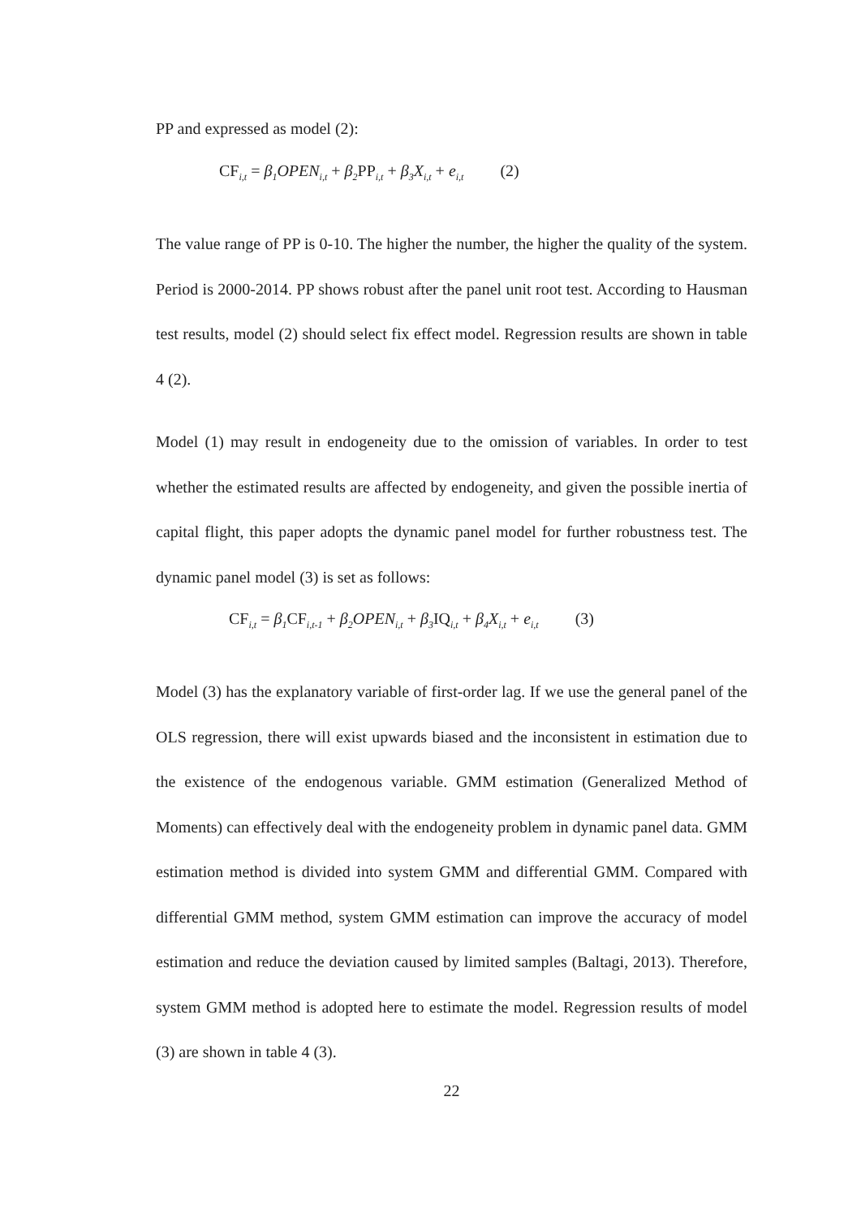PP and expressed as model (2):
CF<sub>i,t</sub> = β<sub>1</sub>OPEN<sub>i,t</sub> + β<sub>2</sub>PP<sub>i,t</sub> + β<sub>3</sub>X<sub>i,t</sub> + e<sub>i,t</sub> (2)
The value range of PP is 0-10. The higher the number, the higher the quality of the system. Period is 2000-2014. PP shows robust after the panel unit root test. According to Hausman test results, model (2) should select fix effect model. Regression results are shown in table 4 (2).
Model (1) may result in endogeneity due to the omission of variables. In order to test whether the estimated results are affected by endogeneity, and given the possible inertia of capital flight, this paper adopts the dynamic panel model for further robustness test. The dynamic panel model (3) is set as follows:
CF<sub>i,t</sub> = β<sub>1</sub>CF<sub>i,t-1</sub> + β<sub>2</sub>OPEN<sub>i,t</sub> + β<sub>3</sub>IQ<sub>i,t</sub> + β<sub>4</sub>X<sub>i,t</sub> + e<sub>i,t</sub> (3)
Model (3) has the explanatory variable of first-order lag. If we use the general panel of the OLS regression, there will exist upwards biased and the inconsistent in estimation due to the existence of the endogenous variable. GMM estimation (Generalized Method of Moments) can effectively deal with the endogeneity problem in dynamic panel data. GMM estimation method is divided into system GMM and differential GMM. Compared with differential GMM method, system GMM estimation can improve the accuracy of model estimation and reduce the deviation caused by limited samples (Baltagi, 2013). Therefore, system GMM method is adopted here to estimate the model. Regression results of model (3) are shown in table 4 (3).
22